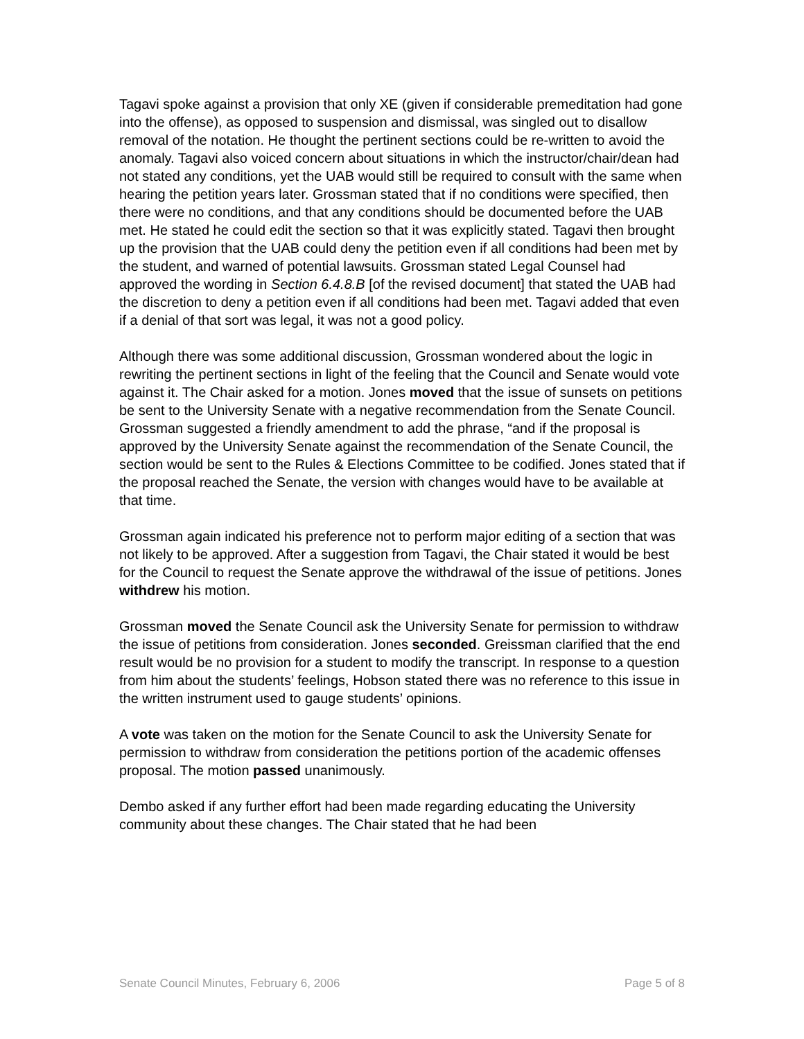Tagavi spoke against a provision that only XE (given if considerable premeditation had gone into the offense), as opposed to suspension and dismissal, was singled out to disallow removal of the notation. He thought the pertinent sections could be re-written to avoid the anomaly. Tagavi also voiced concern about situations in which the instructor/chair/dean had not stated any conditions, yet the UAB would still be required to consult with the same when hearing the petition years later. Grossman stated that if no conditions were specified, then there were no conditions, and that any conditions should be documented before the UAB met. He stated he could edit the section so that it was explicitly stated. Tagavi then brought up the provision that the UAB could deny the petition even if all conditions had been met by the student, and warned of potential lawsuits. Grossman stated Legal Counsel had approved the wording in Section 6.4.8.B [of the revised document] that stated the UAB had the discretion to deny a petition even if all conditions had been met. Tagavi added that even if a denial of that sort was legal, it was not a good policy.
Although there was some additional discussion, Grossman wondered about the logic in rewriting the pertinent sections in light of the feeling that the Council and Senate would vote against it. The Chair asked for a motion. Jones moved that the issue of sunsets on petitions be sent to the University Senate with a negative recommendation from the Senate Council. Grossman suggested a friendly amendment to add the phrase, “and if the proposal is approved by the University Senate against the recommendation of the Senate Council, the section would be sent to the Rules & Elections Committee to be codified. Jones stated that if the proposal reached the Senate, the version with changes would have to be available at that time.
Grossman again indicated his preference not to perform major editing of a section that was not likely to be approved. After a suggestion from Tagavi, the Chair stated it would be best for the Council to request the Senate approve the withdrawal of the issue of petitions. Jones withdrew his motion.
Grossman moved the Senate Council ask the University Senate for permission to withdraw the issue of petitions from consideration. Jones seconded. Greissman clarified that the end result would be no provision for a student to modify the transcript. In response to a question from him about the students’ feelings, Hobson stated there was no reference to this issue in the written instrument used to gauge students’ opinions.
A vote was taken on the motion for the Senate Council to ask the University Senate for permission to withdraw from consideration the petitions portion of the academic offenses proposal. The motion passed unanimously.
Dembo asked if any further effort had been made regarding educating the University community about these changes. The Chair stated that he had been
Senate Council Minutes, February 6, 2006 Page 5 of 8